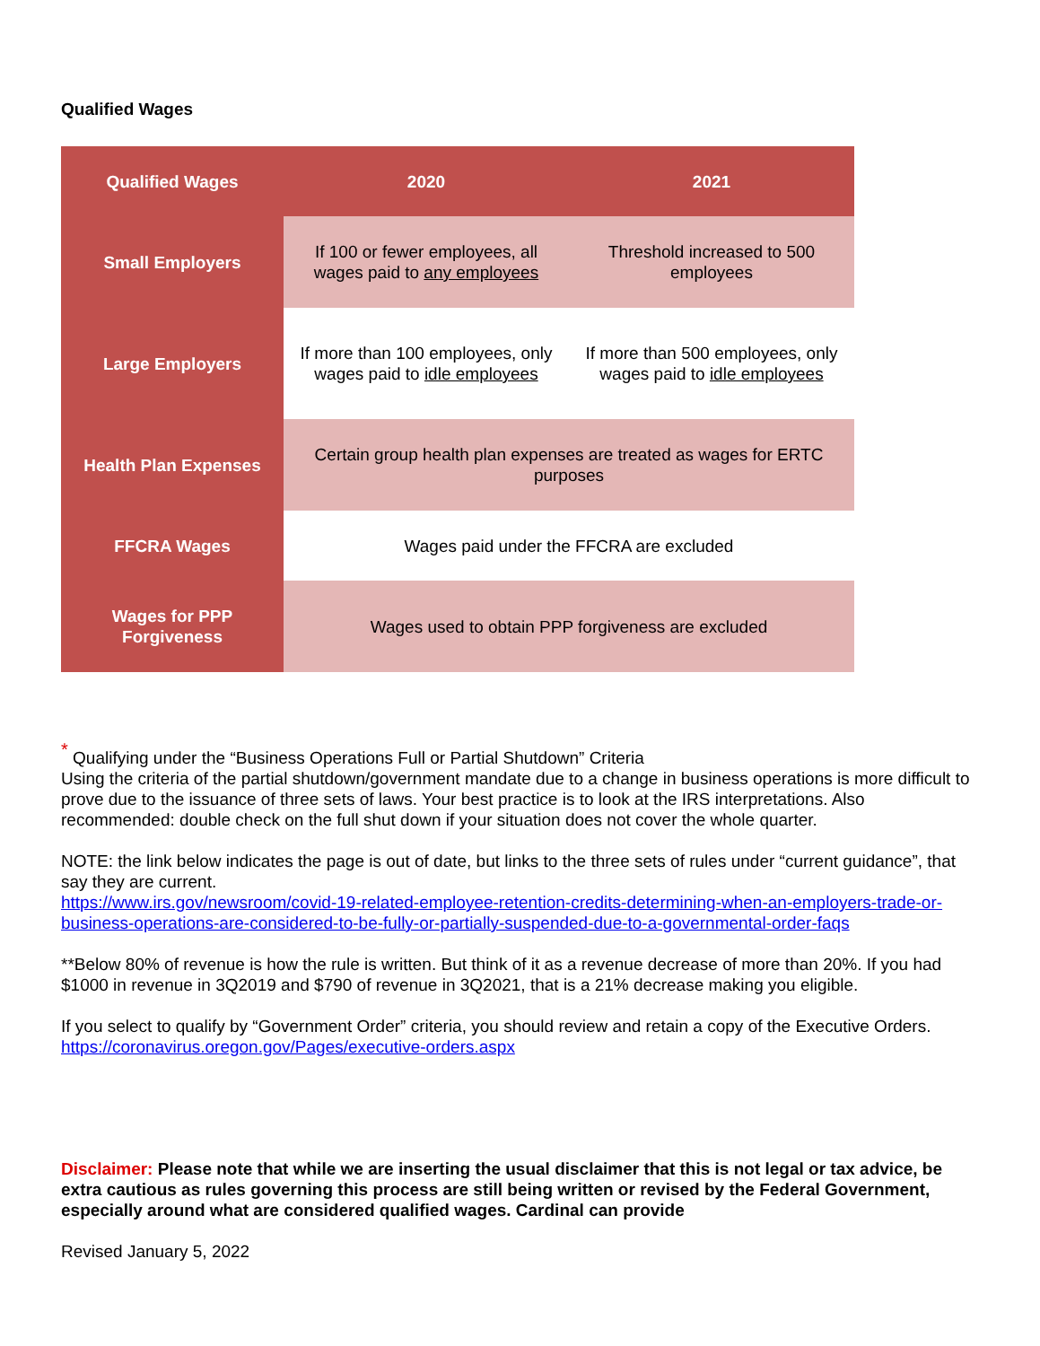Qualified Wages
| Qualified Wages | 2020 | 2021 |
| --- | --- | --- |
| Small Employers | If 100 or fewer employees, all wages paid to any employees | Threshold increased to 500 employees |
| Large Employers | If more than 100 employees, only wages paid to idle employees | If more than 500 employees, only wages paid to idle employees |
| Health Plan Expenses | Certain group health plan expenses are treated as wages for ERTC purposes | |
| FFCRA Wages | Wages paid under the FFCRA are excluded | |
| Wages for PPP Forgiveness | Wages used to obtain PPP forgiveness are excluded | |
<sup>*</sup> Qualifying under the “Business Operations Full or Partial Shutdown” Criteria
Using the criteria of the partial shutdown/government mandate due to a change in business operations is more difficult to prove due to the issuance of three sets of laws. Your best practice is to look at the IRS interpretations. Also recommended: double check on the full shut down if your situation does not cover the whole quarter.
NOTE: the link below indicates the page is out of date, but links to the three sets of rules under “current guidance”, that say they are current.
https://www.irs.gov/newsroom/covid-19-related-employee-retention-credits-determining-when-an-employers-trade-or-business-operations-are-considered-to-be-fully-or-partially-suspended-due-to-a-governmental-order-faqs
**Below 80% of revenue is how the rule is written. But think of it as a revenue decrease of more than 20%. If you had $1000 in revenue in 3Q2019 and $790 of revenue in 3Q2021, that is a 21% decrease making you eligible.
If you select to qualify by “Government Order” criteria, you should review and retain a copy of the Executive Orders. https://coronavirus.oregon.gov/Pages/executive-orders.aspx
Disclaimer: Please note that while we are inserting the usual disclaimer that this is not legal or tax advice, be extra cautious as rules governing this process are still being written or revised by the Federal Government, especially around what are considered qualified wages. Cardinal can provide
Revised January 5, 2022